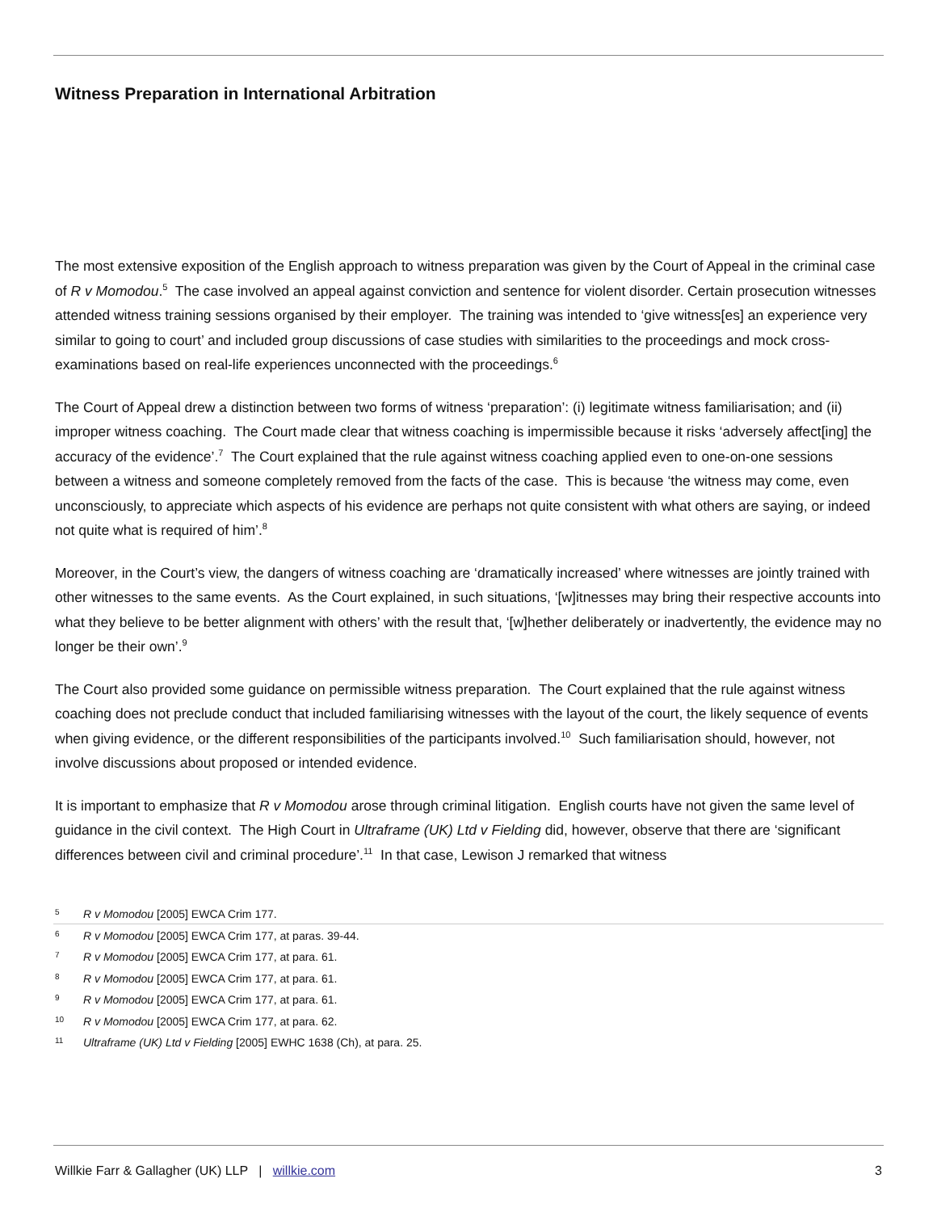Witness Preparation in International Arbitration
The most extensive exposition of the English approach to witness preparation was given by the Court of Appeal in the criminal case of R v Momodou.<sup>5</sup> The case involved an appeal against conviction and sentence for violent disorder. Certain prosecution witnesses attended witness training sessions organised by their employer. The training was intended to ‘give witness[es] an experience very similar to going to court’ and included group discussions of case studies with similarities to the proceedings and mock cross-examinations based on real-life experiences unconnected with the proceedings.<sup>6</sup>
The Court of Appeal drew a distinction between two forms of witness ‘preparation’: (i) legitimate witness familiarisation; and (ii) improper witness coaching. The Court made clear that witness coaching is impermissible because it risks ‘adversely affect[ing] the accuracy of the evidence’.<sup>7</sup> The Court explained that the rule against witness coaching applied even to one-on-one sessions between a witness and someone completely removed from the facts of the case. This is because ‘the witness may come, even unconsciously, to appreciate which aspects of his evidence are perhaps not quite consistent with what others are saying, or indeed not quite what is required of him’.<sup>8</sup>
Moreover, in the Court’s view, the dangers of witness coaching are ‘dramatically increased’ where witnesses are jointly trained with other witnesses to the same events. As the Court explained, in such situations, ‘[w]itnesses may bring their respective accounts into what they believe to be better alignment with others’ with the result that, ‘[w]hether deliberately or inadvertently, the evidence may no longer be their own’.<sup>9</sup>
The Court also provided some guidance on permissible witness preparation. The Court explained that the rule against witness coaching does not preclude conduct that included familiarising witnesses with the layout of the court, the likely sequence of events when giving evidence, or the different responsibilities of the participants involved.<sup>10</sup> Such familiarisation should, however, not involve discussions about proposed or intended evidence.
It is important to emphasize that R v Momodou arose through criminal litigation. English courts have not given the same level of guidance in the civil context. The High Court in Ultraframe (UK) Ltd v Fielding did, however, observe that there are ‘significant differences between civil and criminal procedure’.<sup>11</sup> In that case, Lewison J remarked that witness
5 R v Momodou [2005] EWCA Crim 177.
6 R v Momodou [2005] EWCA Crim 177, at paras. 39-44.
7 R v Momodou [2005] EWCA Crim 177, at para. 61.
8 R v Momodou [2005] EWCA Crim 177, at para. 61.
9 R v Momodou [2005] EWCA Crim 177, at para. 61.
10 R v Momodou [2005] EWCA Crim 177, at para. 62.
11 Ultraframe (UK) Ltd v Fielding [2005] EWHC 1638 (Ch), at para. 25.
Willkie Farr & Gallagher (UK) LLP | willkie.com 3